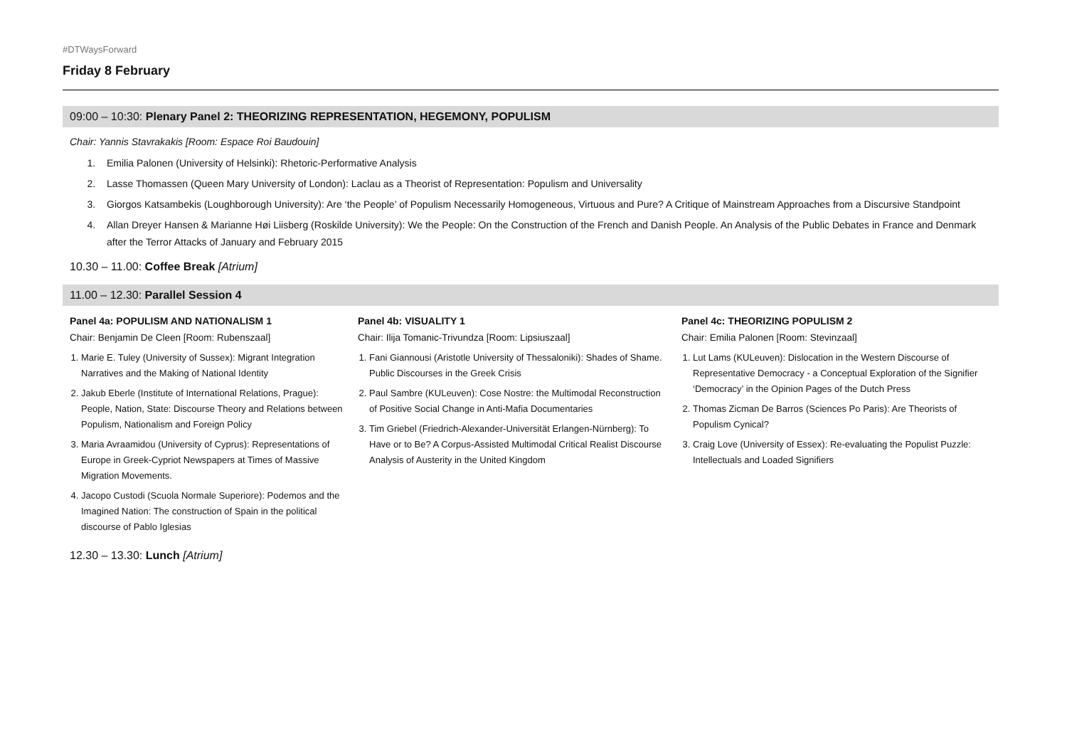#DTWaysForward
Friday 8 February
09:00 – 10:30: Plenary Panel 2: THEORIZING REPRESENTATION, HEGEMONY, POPULISM
Chair: Yannis Stavrakakis [Room: Espace Roi Baudouin]
1. Emilia Palonen (University of Helsinki): Rhetoric-Performative Analysis
2. Lasse Thomassen (Queen Mary University of London): Laclau as a Theorist of Representation: Populism and Universality
3. Giorgos Katsambekis (Loughborough University): Are ‘the People’ of Populism Necessarily Homogeneous, Virtuous and Pure? A Critique of Mainstream Approaches from a Discursive Standpoint
4. Allan Dreyer Hansen & Marianne Høi Liisberg (Roskilde University): We the People: On the Construction of the French and Danish People. An Analysis of the Public Debates in France and Denmark after the Terror Attacks of January and February 2015
10.30 – 11.00: Coffee Break [Atrium]
11.00 – 12.30: Parallel Session 4
Panel 4a: POPULISM AND NATIONALISM 1
Chair: Benjamin De Cleen [Room: Rubenszaal]
1. Marie E. Tuley (University of Sussex): Migrant Integration Narratives and the Making of National Identity
2. Jakub Eberle (Institute of International Relations, Prague): People, Nation, State: Discourse Theory and Relations between Populism, Nationalism and Foreign Policy
3. Maria Avraamidou (University of Cyprus): Representations of Europe in Greek-Cypriot Newspapers at Times of Massive Migration Movements.
4. Jacopo Custodi (Scuola Normale Superiore): Podemos and the Imagined Nation: The construction of Spain in the political discourse of Pablo Iglesias
Panel 4b: VISUALITY 1
Chair: Ilija Tomanic-Trivundza [Room: Lipsiuszaal]
1. Fani Giannousi (Aristotle University of Thessaloniki): Shades of Shame. Public Discourses in the Greek Crisis
2. Paul Sambre (KULeuven): Cose Nostre: the Multimodal Reconstruction of Positive Social Change in Anti-Mafia Documentaries
3. Tim Griebel (Friedrich-Alexander-Universität Erlangen-Nürnberg): To Have or to Be? A Corpus-Assisted Multimodal Critical Realist Discourse Analysis of Austerity in the United Kingdom
Panel 4c: THEORIZING POPULISM 2
Chair: Emilia Palonen [Room: Stevinzaal]
1. Lut Lams (KULeuven): Dislocation in the Western Discourse of Representative Democracy - a Conceptual Exploration of the Signifier ‘Democracy’ in the Opinion Pages of the Dutch Press
2. Thomas Zicman De Barros (Sciences Po Paris): Are Theorists of Populism Cynical?
3. Craig Love (University of Essex): Re-evaluating the Populist Puzzle: Intellectuals and Loaded Signifiers
12.30 – 13.30: Lunch [Atrium]